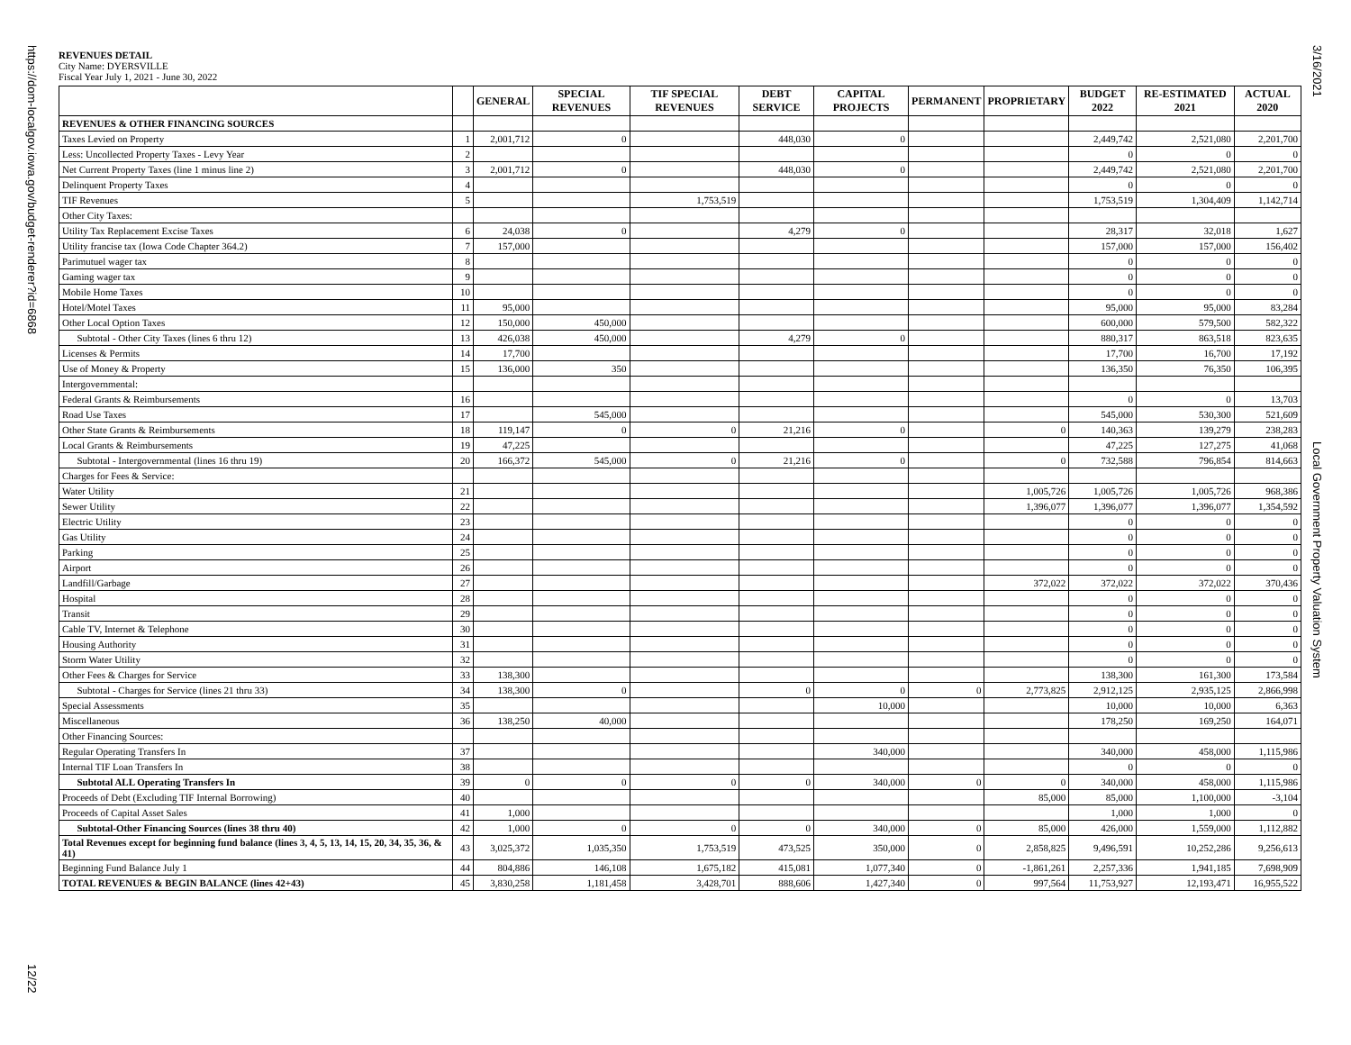https://dom-localgov.iowa.gov/budget-renderer?id=6868
3/16/2021
Local Government Property Valuation System
12/22
REVENUES DETAIL
City Name: DYERSVILLE
Fiscal Year July 1, 2021 - June 30, 2022
| | | GENERAL | SPECIAL REVENUES | TIF SPECIAL REVENUES | DEBT SERVICE | CAPITAL PROJECTS | PERMANENT | PROPRIETARY | BUDGET 2022 | RE-ESTIMATED 2021 | ACTUAL 2020 |
| --- | --- | --- | --- | --- | --- | --- | --- | --- | --- | --- | --- |
| REVENUES & OTHER FINANCING SOURCES | | | | | | | | | | | |
| Taxes Levied on Property | 1 | 2,001,712 | 0 | | 448,030 | 0 | | | 2,449,742 | 2,521,080 | 2,201,700 |
| Less: Uncollected Property Taxes - Levy Year | 2 | | | | | | | | 0 | 0 | 0 |
| Net Current Property Taxes (line 1 minus line 2) | 3 | 2,001,712 | 0 | | 448,030 | 0 | | | 2,449,742 | 2,521,080 | 2,201,700 |
| Delinquent Property Taxes | 4 | | | | | | | | 0 | 0 | 0 |
| TIF Revenues | 5 | | | 1,753,519 | | | | | 1,753,519 | 1,304,409 | 1,142,714 |
| Other City Taxes: | | | | | | | | | | | |
| Utility Tax Replacement Excise Taxes | 6 | 24,038 | 0 | | 4,279 | 0 | | | 28,317 | 32,018 | 1,627 |
| Utility francise tax (Iowa Code Chapter 364.2) | 7 | 157,000 | | | | | | | 157,000 | 157,000 | 156,402 |
| Parimutuel wager tax | 8 | | | | | | | | 0 | 0 | 0 |
| Gaming wager tax | 9 | | | | | | | | 0 | 0 | 0 |
| Mobile Home Taxes | 10 | | | | | | | | 0 | 0 | 0 |
| Hotel/Motel Taxes | 11 | 95,000 | | | | | | | 95,000 | 95,000 | 83,284 |
| Other Local Option Taxes | 12 | 150,000 | 450,000 | | | | | | 600,000 | 579,500 | 582,322 |
| Subtotal - Other City Taxes (lines 6 thru 12) | 13 | 426,038 | 450,000 | | 4,279 | 0 | | | 880,317 | 863,518 | 823,635 |
| Licenses & Permits | 14 | 17,700 | | | | | | | 17,700 | 16,700 | 17,192 |
| Use of Money & Property | 15 | 136,000 | 350 | | | | | | 136,350 | 76,350 | 106,395 |
| Intergovernmental: | | | | | | | | | | | |
| Federal Grants & Reimbursements | 16 | | | | | | | | 0 | 0 | 13,703 |
| Road Use Taxes | 17 | | 545,000 | | | | | | 545,000 | 530,300 | 521,609 |
| Other State Grants & Reimbursements | 18 | 119,147 | 0 | 0 | 21,216 | 0 | | 0 | 140,363 | 139,279 | 238,283 |
| Local Grants & Reimbursements | 19 | 47,225 | | | | | | | 47,225 | 127,275 | 41,068 |
| Subtotal - Intergovernmental (lines 16 thru 19) | 20 | 166,372 | 545,000 | 0 | 21,216 | 0 | | 0 | 732,588 | 796,854 | 814,663 |
| Charges for Fees & Service: | | | | | | | | | | | |
| Water Utility | 21 | | | | | | | 1,005,726 | 1,005,726 | 1,005,726 | 968,386 |
| Sewer Utility | 22 | | | | | | | 1,396,077 | 1,396,077 | 1,396,077 | 1,354,592 |
| Electric Utility | 23 | | | | | | | | 0 | 0 | 0 |
| Gas Utility | 24 | | | | | | | | 0 | 0 | 0 |
| Parking | 25 | | | | | | | | 0 | 0 | 0 |
| Airport | 26 | | | | | | | | 0 | 0 | 0 |
| Landfill/Garbage | 27 | | | | | | | 372,022 | 372,022 | 372,022 | 370,436 |
| Hospital | 28 | | | | | | | | 0 | 0 | 0 |
| Transit | 29 | | | | | | | | 0 | 0 | 0 |
| Cable TV, Internet & Telephone | 30 | | | | | | | | 0 | 0 | 0 |
| Housing Authority | 31 | | | | | | | | 0 | 0 | 0 |
| Storm Water Utility | 32 | | | | | | | | 0 | 0 | 0 |
| Other Fees & Charges for Service | 33 | 138,300 | | | | | | | 138,300 | 161,300 | 173,584 |
| Subtotal - Charges for Service (lines 21 thru 33) | 34 | 138,300 | 0 | | 0 | 0 | 0 | 2,773,825 | 2,912,125 | 2,935,125 | 2,866,998 |
| Special Assessments | 35 | | | | | 10,000 | | | 10,000 | 10,000 | 6,363 |
| Miscellaneous | 36 | 138,250 | 40,000 | | | | | | 178,250 | 169,250 | 164,071 |
| Other Financing Sources: | | | | | | | | | | | |
| Regular Operating Transfers In | 37 | | | | | 340,000 | | | 340,000 | 458,000 | 1,115,986 |
| Internal TIF Loan Transfers In | 38 | | | | | | | | 0 | 0 | 0 |
| Subtotal ALL Operating Transfers In | 39 | 0 | 0 | 0 | 0 | 340,000 | 0 | 0 | 340,000 | 458,000 | 1,115,986 |
| Proceeds of Debt (Excluding TIF Internal Borrowing) | 40 | | | | | | | 85,000 | 85,000 | 1,100,000 | -3,104 |
| Proceeds of Capital Asset Sales | 41 | 1,000 | | | | | | | 1,000 | 1,000 | 0 |
| Subtotal-Other Financing Sources (lines 38 thru 40) | 42 | 1,000 | 0 | 0 | 0 | 340,000 | 0 | 85,000 | 426,000 | 1,559,000 | 1,112,882 |
| Total Revenues except for beginning fund balance (lines 3, 4, 5, 13, 14, 15, 20, 34, 35, 36, & 41) | 43 | 3,025,372 | 1,035,350 | 1,753,519 | 473,525 | 350,000 | 0 | 2,858,825 | 9,496,591 | 10,252,286 | 9,256,613 |
| Beginning Fund Balance July 1 | 44 | 804,886 | 146,108 | 1,675,182 | 415,081 | 1,077,340 | 0 | -1,861,261 | 2,257,336 | 1,941,185 | 7,698,909 |
| TOTAL REVENUES & BEGIN BALANCE (lines 42+43) | 45 | 3,830,258 | 1,181,458 | 3,428,701 | 888,606 | 1,427,340 | 0 | 997,564 | 11,753,927 | 12,193,471 | 16,955,522 |